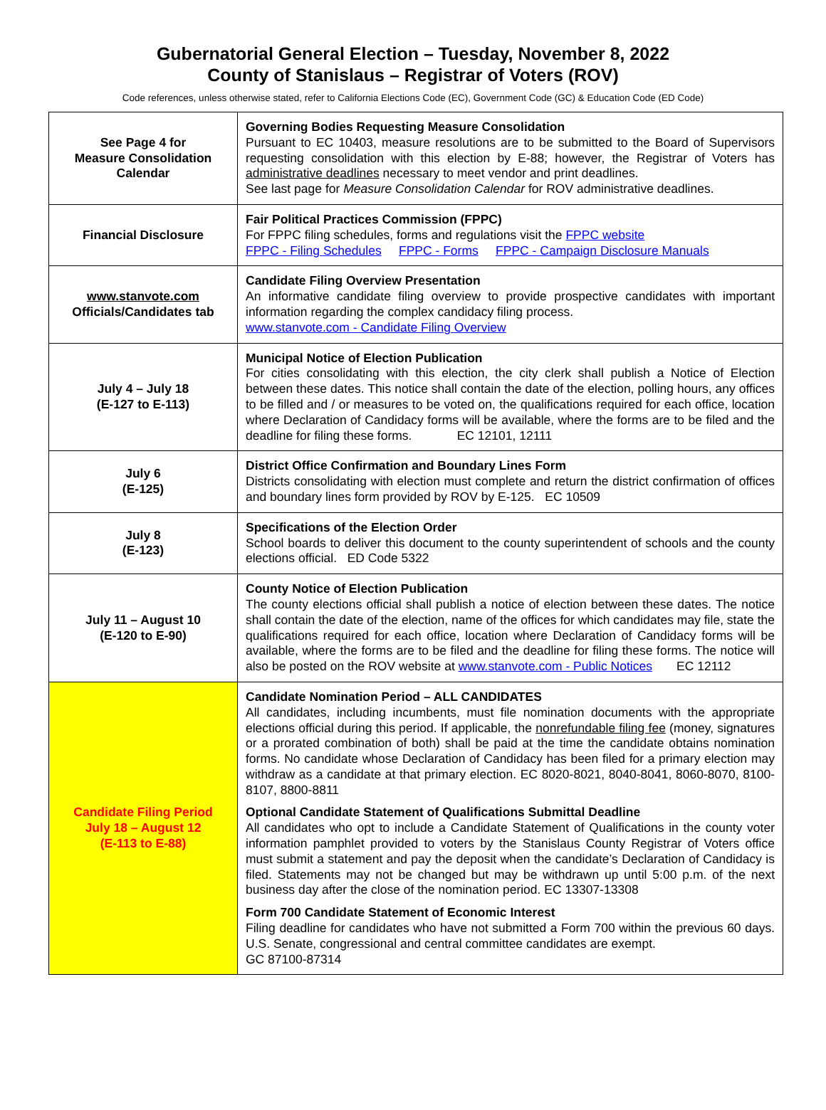Gubernatorial General Election – Tuesday, November 8, 2022
County of Stanislaus – Registrar of Voters (ROV)
Code references, unless otherwise stated, refer to California Elections Code (EC), Government Code (GC) & Education Code (ED Code)
| See Page 4 for Measure Consolidation Calendar | Governing Bodies Requesting Measure Consolidation Pursuant to EC 10403, measure resolutions are to be submitted to the Board of Supervisors requesting consolidation with this election by E-88; however, the Registrar of Voters has administrative deadlines necessary to meet vendor and print deadlines. See last page for Measure Consolidation Calendar for ROV administrative deadlines. |
| Financial Disclosure | Fair Political Practices Commission (FPPC) For FPPC filing schedules, forms and regulations visit the FPPC website FPPC - Filing Schedules FPPC - Forms FPPC - Campaign Disclosure Manuals |
| www.stanvote.com Officials/Candidates tab | Candidate Filing Overview Presentation An informative candidate filing overview to provide prospective candidates with important information regarding the complex candidacy filing process. www.stanvote.com - Candidate Filing Overview |
| July 4 – July 18 (E-127 to E-113) | Municipal Notice of Election Publication For cities consolidating with this election, the city clerk shall publish a Notice of Election between these dates. This notice shall contain the date of the election, polling hours, any offices to be filled and / or measures to be voted on, the qualifications required for each office, location where Declaration of Candidacy forms will be available, where the forms are to be filed and the deadline for filing these forms. EC 12101, 12111 |
| July 6 (E-125) | District Office Confirmation and Boundary Lines Form Districts consolidating with election must complete and return the district confirmation of offices and boundary lines form provided by ROV by E-125. EC 10509 |
| July 8 (E-123) | Specifications of the Election Order School boards to deliver this document to the county superintendent of schools and the county elections official. ED Code 5322 |
| July 11 – August 10 (E-120 to E-90) | County Notice of Election Publication The county elections official shall publish a notice of election between these dates. The notice shall contain the date of the election, name of the offices for which candidates may file, state the qualifications required for each office, location where Declaration of Candidacy forms will be available, where the forms are to be filed and the deadline for filing these forms. The notice will also be posted on the ROV website at www.stanvote.com - Public Notices EC 12112 |
| Candidate Filing Period July 18 – August 12 (E-113 to E-88) | Candidate Nomination Period – ALL CANDIDATES All candidates, including incumbents, must file nomination documents with the appropriate elections official during this period. If applicable, the nonrefundable filing fee (money, signatures or a prorated combination of both) shall be paid at the time the candidate obtains nomination forms. No candidate whose Declaration of Candidacy has been filed for a primary election may withdraw as a candidate at that primary election. EC 8020-8021, 8040-8041, 8060-8070, 8100-8107, 8800-8811 Optional Candidate Statement of Qualifications Submittal Deadline All candidates who opt to include a Candidate Statement of Qualifications in the county voter information pamphlet provided to voters by the Stanislaus County Registrar of Voters office must submit a statement and pay the deposit when the candidate’s Declaration of Candidacy is filed. Statements may not be changed but may be withdrawn up until 5:00 p.m. of the next business day after the close of the nomination period. EC 13307-13308 Form 700 Candidate Statement of Economic Interest Filing deadline for candidates who have not submitted a Form 700 within the previous 60 days. U.S. Senate, congressional and central committee candidates are exempt. GC 87100-87314 |